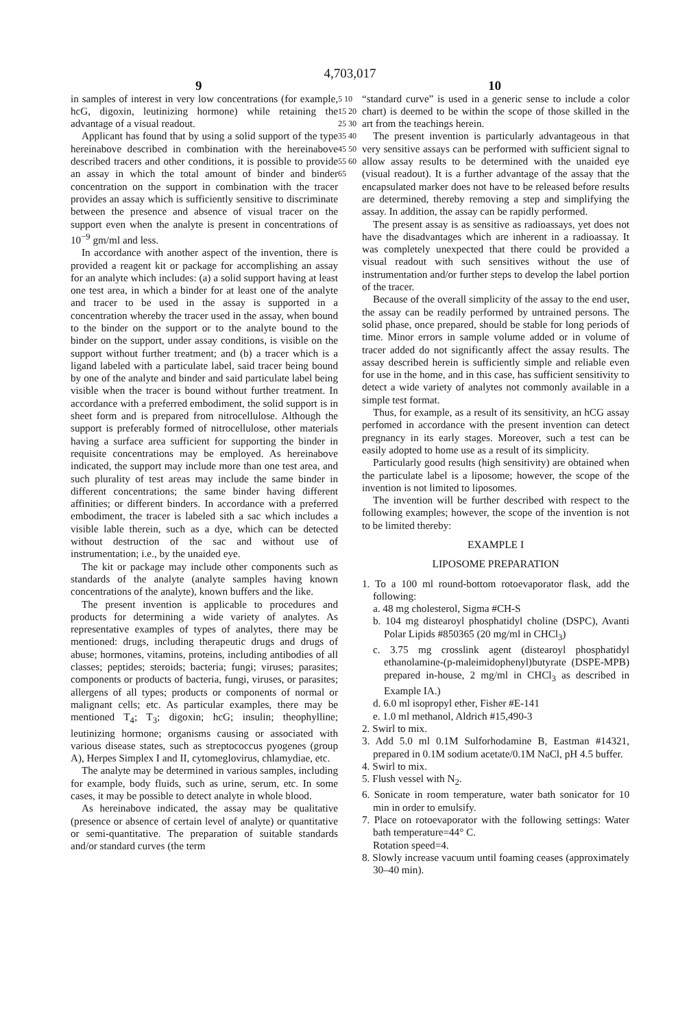4,703,017
9 10
in samples of interest in very low concentrations (for example, hcG, digoxin, leutinizing hormone) while retaining the advantage of a visual readout.
Applicant has found that by using a solid support of the type hereinabove described in combination with the hereinabove described tracers and other conditions, it is possible to provide an assay in which the total amount of binder and binder concentration on the support in combination with the tracer provides an assay which is sufficiently sensitive to discriminate between the presence and absence of visual tracer on the support even when the analyte is present in concentrations of 10<sup>−9</sup> gm/ml and less.
In accordance with another aspect of the invention, there is provided a reagent kit or package for accomplishing an assay for an analyte which includes: (a) a solid support having at least one test area, in which a binder for at least one of the analyte and tracer to be used in the assay is supported in a concentration whereby the tracer used in the assay, when bound to the binder on the support or to the analyte bound to the binder on the support, under assay conditions, is visible on the support without further treatment; and (b) a tracer which is a ligand labeled with a particulate label, said tracer being bound by one of the analyte and binder and said particulate label being visible when the tracer is bound without further treatment. In accordance with a preferred embodiment, the solid support is in sheet form and is prepared from nitrocellulose. Although the support is preferably formed of nitrocellulose, other materials having a surface area sufficient for supporting the binder in requisite concentrations may be employed. As hereinabove indicated, the support may include more than one test area, and such plurality of test areas may include the same binder in different concentrations; the same binder having different affinities; or different binders. In accordance with a preferred embodiment, the tracer is labeled sith a sac which includes a visible lable therein, such as a dye, which can be detected without destruction of the sac and without use of instrumentation; i.e., by the unaided eye.
The kit or package may include other components such as standards of the analyte (analyte samples having known concentrations of the analyte), known buffers and the like.
The present invention is applicable to procedures and products for determining a wide variety of analytes. As representative examples of types of analytes, there may be mentioned: drugs, including therapeutic drugs and drugs of abuse; hormones, vitamins, proteins, including antibodies of all classes; peptides; steroids; bacteria; fungi; viruses; parasites; components or products of bacteria, fungi, viruses, or parasites; allergens of all types; products or components of normal or malignant cells; etc. As particular examples, there may be mentioned T<sub>4</sub>; T<sub>3</sub>; digoxin; hcG; insulin; theophylline; leutinizing hormone; organisms causing or associated with various disease states, such as streptococcus pyogenes (group A), Herpes Simplex I and II, cytomeglovirus, chlamydiae, etc.
The analyte may be determined in various samples, including for example, body fluids, such as urine, serum, etc. In some cases, it may be possible to detect analyte in whole blood.
As hereinabove indicated, the assay may be qualitative (presence or absence of certain level of analyte) or quantitative or semi-quantitative. The preparation of suitable standards and/or standard curves (the term
5 10 15 20 25 30 35 40 45 50 55 60 65
“standard curve” is used in a generic sense to include a color chart) is deemed to be within the scope of those skilled in the art from the teachings herein.
The present invention is particularly advantageous in that very sensitive assays can be performed with sufficient signal to allow assay results to be determined with the unaided eye (visual readout). It is a further advantage of the assay that the encapsulated marker does not have to be released before results are determined, thereby removing a step and simplifying the assay. In addition, the assay can be rapidly performed.
The present assay is as sensitive as radioassays, yet does not have the disadvantages which are inherent in a radioassay. It was completely unexpected that there could be provided a visual readout with such sensitives without the use of instrumentation and/or further steps to develop the label portion of the tracer.
Because of the overall simplicity of the assay to the end user, the assay can be readily performed by untrained persons. The solid phase, once prepared, should be stable for long periods of time. Minor errors in sample volume added or in volume of tracer added do not significantly affect the assay results. The assay described herein is sufficiently simple and reliable even for use in the home, and in this case, has sufficient sensitivity to detect a wide variety of analytes not commonly available in a simple test format.
Thus, for example, as a result of its sensitivity, an hCG assay perfomed in accordance with the present invention can detect pregnancy in its early stages. Moreover, such a test can be easily adopted to home use as a result of its simplicity.
Particularly good results (high sensitivity) are obtained when the particulate label is a liposome; however, the scope of the invention is not limited to liposomes.
The invention will be further described with respect to the following examples; however, the scope of the invention is not to be limited thereby:
EXAMPLE I
LIPOSOME PREPARATION
1. To a 100 ml round-bottom rotoevaporator flask, add the following:
a. 48 mg cholesterol, Sigma #CH-S
b. 104 mg distearoyl phosphatidyl choline (DSPC), Avanti Polar Lipids #850365 (20 mg/ml in CHCl<sub>3</sub>)
c. 3.75 mg crosslink agent (distearoyl phosphatidyl ethanolamine-(p-maleimidophenyl)butyrate (DSPE-MPB) prepared in-house, 2 mg/ml in CHCl<sub>3</sub> as described in Example IA.)
d. 6.0 ml isopropyl ether, Fisher #E-141
e. 1.0 ml methanol, Aldrich #15,490-3
2. Swirl to mix.
3. Add 5.0 ml 0.1M Sulforhodamine B, Eastman #14321, prepared in 0.1M sodium acetate/0.1M NaCl, pH 4.5 buffer.
4. Swirl to mix.
5. Flush vessel with N<sub>2</sub>.
6. Sonicate in room temperature, water bath sonicator for 10 min in order to emulsify.
7. Place on rotoevaporator with the following settings: Water bath temperature=44° C.
Rotation speed=4.
8. Slowly increase vacuum until foaming ceases (approximately 30–40 min).